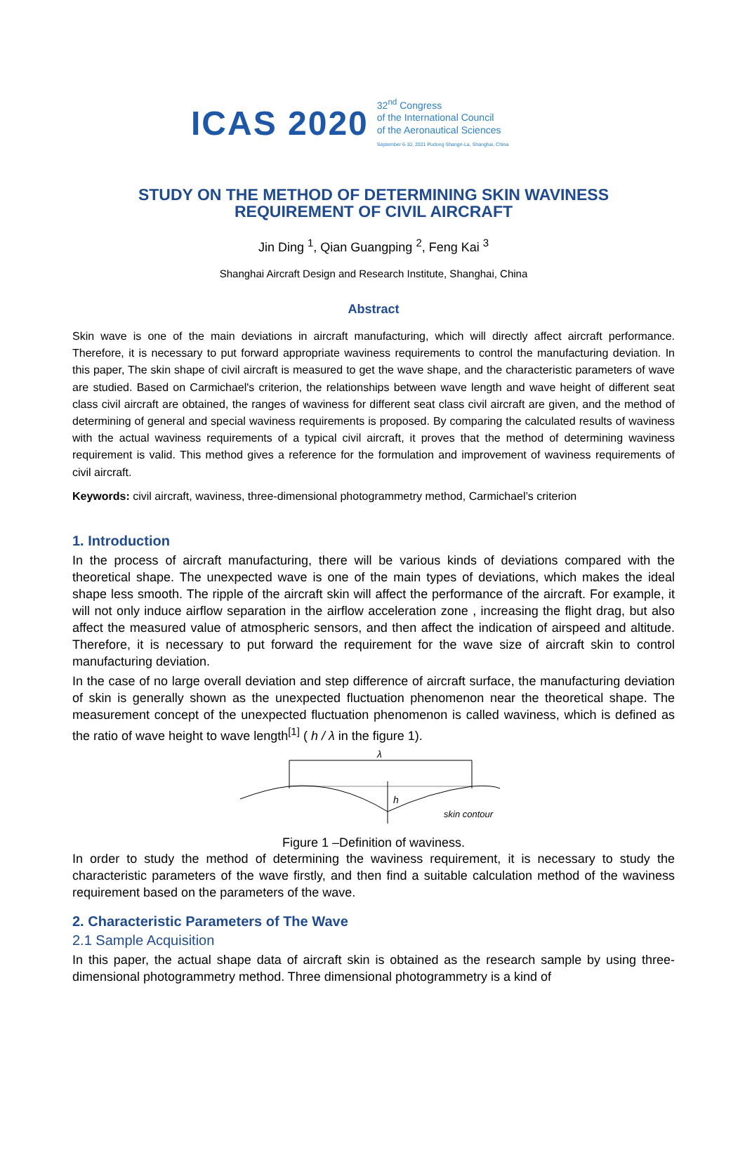ICAS 2020
32<sup>nd</sup> Congress
of the International Council
of the Aeronautical Sciences
September 6-10, 2021 Pudong Shangri-La, Shanghai, China
STUDY ON THE METHOD OF DETERMINING SKIN WAVINESS
REQUIREMENT OF CIVIL AIRCRAFT
Jin Ding <sup>1</sup>, Qian Guangping <sup>2</sup>, Feng Kai <sup>3</sup>
Shanghai Aircraft Design and Research Institute, Shanghai, China
Abstract
Skin wave is one of the main deviations in aircraft manufacturing, which will directly affect aircraft performance. Therefore, it is necessary to put forward appropriate waviness requirements to control the manufacturing deviation. In this paper, The skin shape of civil aircraft is measured to get the wave shape, and the characteristic parameters of wave are studied. Based on Carmichael's criterion, the relationships between wave length and wave height of different seat class civil aircraft are obtained, the ranges of waviness for different seat class civil aircraft are given, and the method of determining of general and special waviness requirements is proposed. By comparing the calculated results of waviness with the actual waviness requirements of a typical civil aircraft, it proves that the method of determining waviness requirement is valid. This method gives a reference for the formulation and improvement of waviness requirements of civil aircraft.
Keywords: civil aircraft, waviness, three-dimensional photogrammetry method, Carmichael’s criterion
1. Introduction
In the process of aircraft manufacturing, there will be various kinds of deviations compared with the theoretical shape. The unexpected wave is one of the main types of deviations, which makes the ideal shape less smooth. The ripple of the aircraft skin will affect the performance of the aircraft. For example, it will not only induce airflow separation in the airflow acceleration zone , increasing the flight drag, but also affect the measured value of atmospheric sensors, and then affect the indication of airspeed and altitude. Therefore, it is necessary to put forward the requirement for the wave size of aircraft skin to control manufacturing deviation.
In the case of no large overall deviation and step difference of aircraft surface, the manufacturing deviation of skin is generally shown as the unexpected fluctuation phenomenon near the theoretical shape. The measurement concept of the unexpected fluctuation phenomenon is called waviness, which is defined as the ratio of wave height to wave length<sup>[1]</sup> ( h / λ in the figure 1).
λ
h
skin contour
Figure 1 –Definition of waviness.
In order to study the method of determining the waviness requirement, it is necessary to study the characteristic parameters of the wave firstly, and then find a suitable calculation method of the waviness requirement based on the parameters of the wave.
2. Characteristic Parameters of The Wave
2.1 Sample Acquisition
In this paper, the actual shape data of aircraft skin is obtained as the research sample by using three-dimensional photogrammetry method. Three dimensional photogrammetry is a kind of